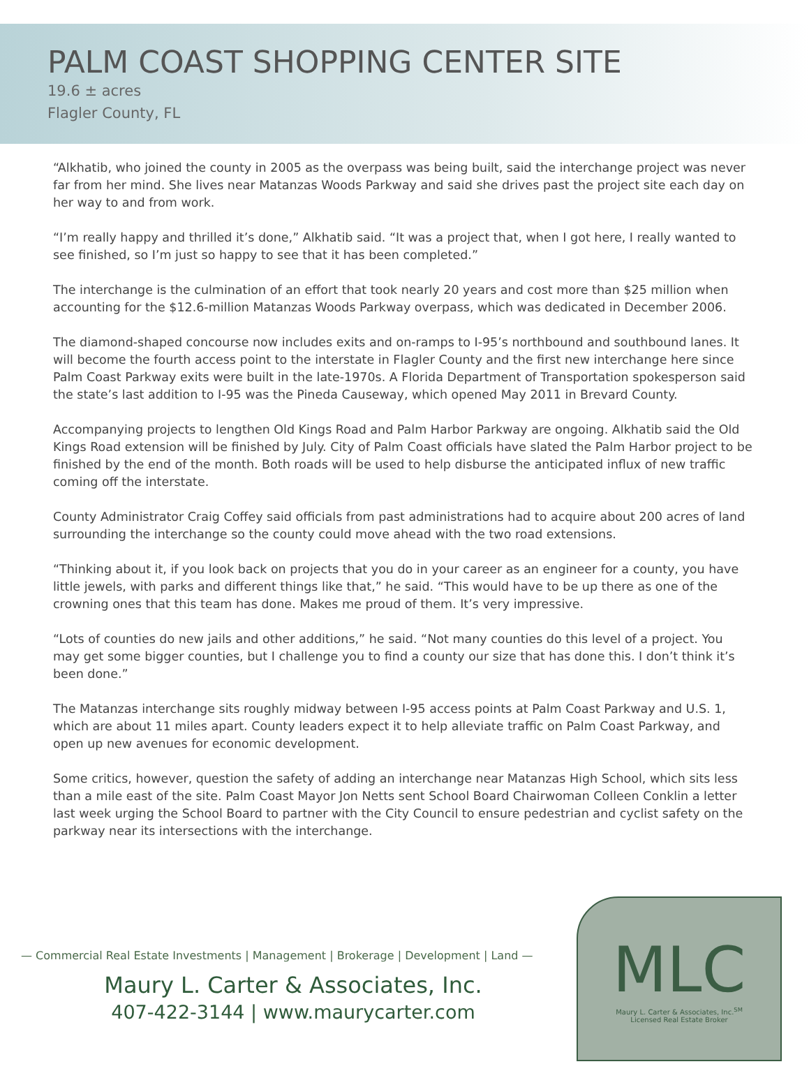PALM COAST SHOPPING CENTER SITE
19.6 ± acres
Flagler County, FL
“Alkhatib, who joined the county in 2005 as the overpass was being built, said the interchange project was never far from her mind. She lives near Matanzas Woods Parkway and said she drives past the project site each day on her way to and from work.
“I’m really happy and thrilled it’s done,” Alkhatib said. “It was a project that, when I got here, I really wanted to see finished, so I’m just so happy to see that it has been completed.”
The interchange is the culmination of an effort that took nearly 20 years and cost more than $25 million when accounting for the $12.6-million Matanzas Woods Parkway overpass, which was dedicated in December 2006.
The diamond-shaped concourse now includes exits and on-ramps to I-95’s northbound and southbound lanes. It will become the fourth access point to the interstate in Flagler County and the first new interchange here since Palm Coast Parkway exits were built in the late-1970s. A Florida Department of Transportation spokesperson said the state’s last addition to I-95 was the Pineda Causeway, which opened May 2011 in Brevard County.
Accompanying projects to lengthen Old Kings Road and Palm Harbor Parkway are ongoing. Alkhatib said the Old Kings Road extension will be finished by July. City of Palm Coast officials have slated the Palm Harbor project to be finished by the end of the month. Both roads will be used to help disburse the anticipated influx of new traffic coming off the interstate.
County Administrator Craig Coffey said officials from past administrations had to acquire about 200 acres of land surrounding the interchange so the county could move ahead with the two road extensions.
“Thinking about it, if you look back on projects that you do in your career as an engineer for a county, you have little jewels, with parks and different things like that,” he said. “This would have to be up there as one of the crowning ones that this team has done. Makes me proud of them. It’s very impressive.
“Lots of counties do new jails and other additions,” he said. “Not many counties do this level of a project. You may get some bigger counties, but I challenge you to find a county our size that has done this. I don’t think it’s been done.”
The Matanzas interchange sits roughly midway between I-95 access points at Palm Coast Parkway and U.S. 1, which are about 11 miles apart. County leaders expect it to help alleviate traffic on Palm Coast Parkway, and open up new avenues for economic development.
Some critics, however, question the safety of adding an interchange near Matanzas High School, which sits less than a mile east of the site. Palm Coast Mayor Jon Netts sent School Board Chairwoman Colleen Conklin a letter last week urging the School Board to partner with the City Council to ensure pedestrian and cyclist safety on the parkway near its intersections with the interchange.
— Commercial Real Estate Investments | Management | Brokerage | Development | Land —
Maury L. Carter & Associates, Inc.
407-422-3144 | www.maurycarter.com
MLC
Maury L. Carter & Associates, Inc.<sup>SM</sup>
Licensed Real Estate Broker